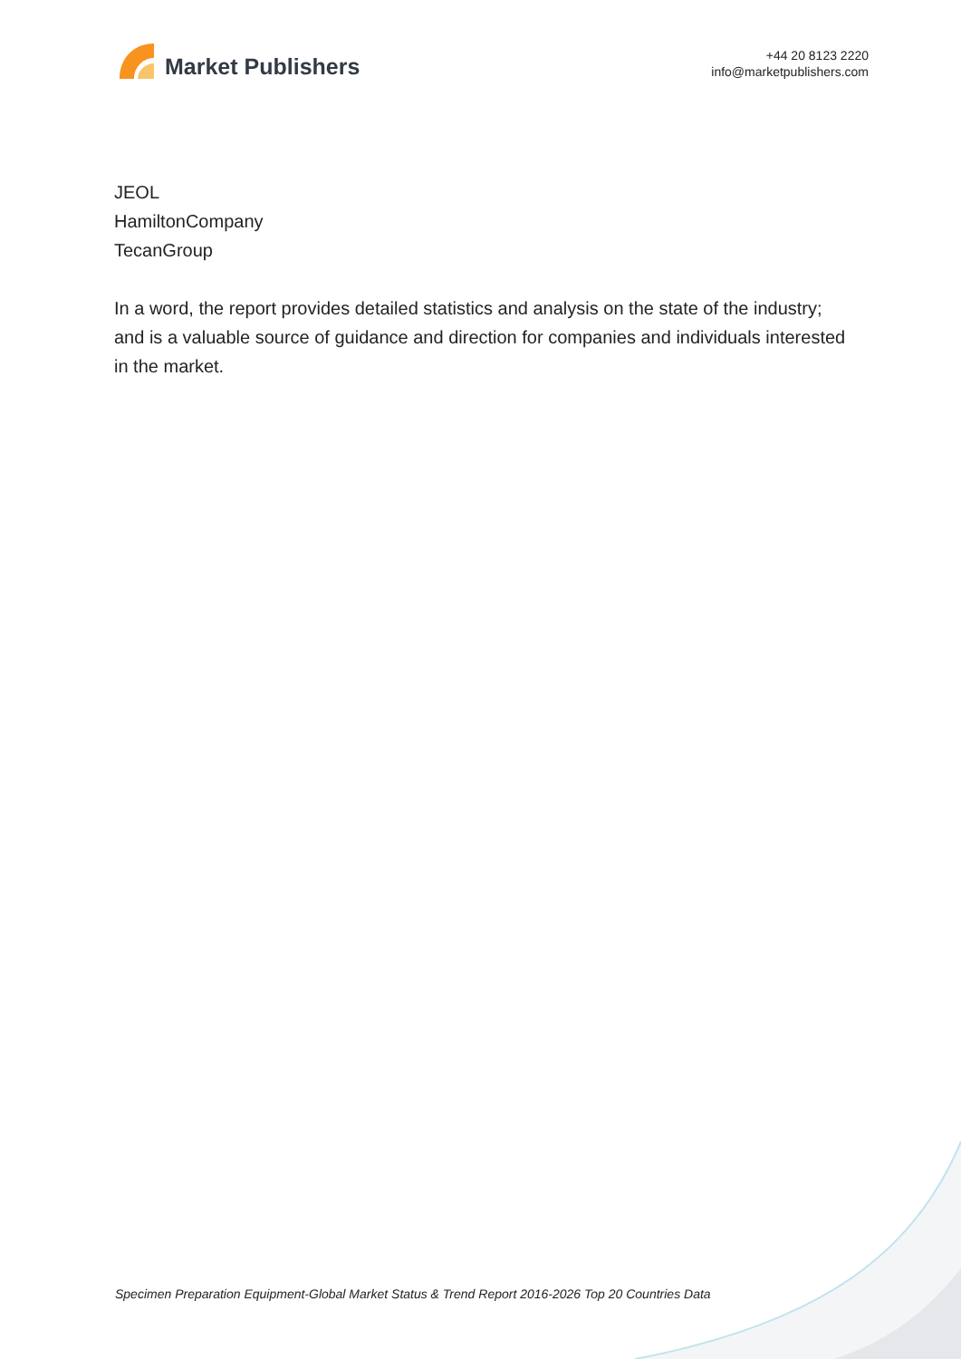Market Publishers
+44 20 8123 2220
info@marketpublishers.com
JEOL
HamiltonCompany
TecanGroup
In a word, the report provides detailed statistics and analysis on the state of the industry; and is a valuable source of guidance and direction for companies and individuals interested in the market.
Specimen Preparation Equipment-Global Market Status & Trend Report 2016-2026 Top 20 Countries Data